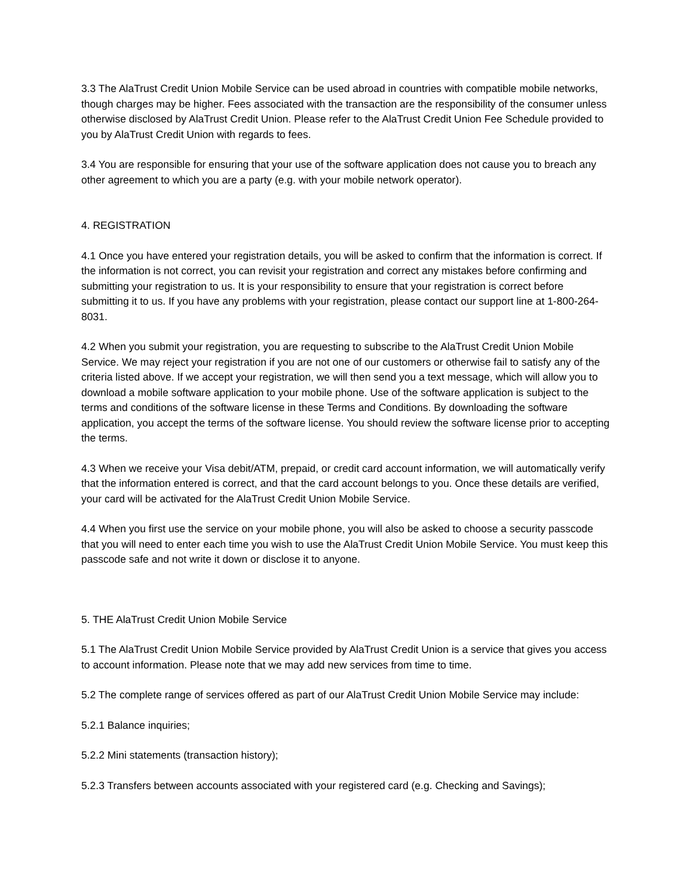3.3 The AlaTrust Credit Union Mobile Service can be used abroad in countries with compatible mobile networks, though charges may be higher. Fees associated with the transaction are the responsibility of the consumer unless otherwise disclosed by AlaTrust Credit Union. Please refer to the AlaTrust Credit Union Fee Schedule provided to you by AlaTrust Credit Union with regards to fees.
3.4 You are responsible for ensuring that your use of the software application does not cause you to breach any other agreement to which you are a party (e.g. with your mobile network operator).
4. REGISTRATION
4.1 Once you have entered your registration details, you will be asked to confirm that the information is correct. If the information is not correct, you can revisit your registration and correct any mistakes before confirming and submitting your registration to us. It is your responsibility to ensure that your registration is correct before submitting it to us. If you have any problems with your registration, please contact our support line at 1-800-264-8031.
4.2 When you submit your registration, you are requesting to subscribe to the AlaTrust Credit Union Mobile Service. We may reject your registration if you are not one of our customers or otherwise fail to satisfy any of the criteria listed above. If we accept your registration, we will then send you a text message, which will allow you to download a mobile software application to your mobile phone. Use of the software application is subject to the terms and conditions of the software license in these Terms and Conditions. By downloading the software application, you accept the terms of the software license. You should review the software license prior to accepting the terms.
4.3 When we receive your Visa debit/ATM, prepaid, or credit card account information, we will automatically verify that the information entered is correct, and that the card account belongs to you. Once these details are verified, your card will be activated for the AlaTrust Credit Union Mobile Service.
4.4 When you first use the service on your mobile phone, you will also be asked to choose a security passcode that you will need to enter each time you wish to use the AlaTrust Credit Union Mobile Service. You must keep this passcode safe and not write it down or disclose it to anyone.
5. THE AlaTrust Credit Union Mobile Service
5.1 The AlaTrust Credit Union Mobile Service provided by AlaTrust Credit Union is a service that gives you access to account information. Please note that we may add new services from time to time.
5.2 The complete range of services offered as part of our AlaTrust Credit Union Mobile Service may include:
5.2.1 Balance inquiries;
5.2.2 Mini statements (transaction history);
5.2.3 Transfers between accounts associated with your registered card (e.g. Checking and Savings);